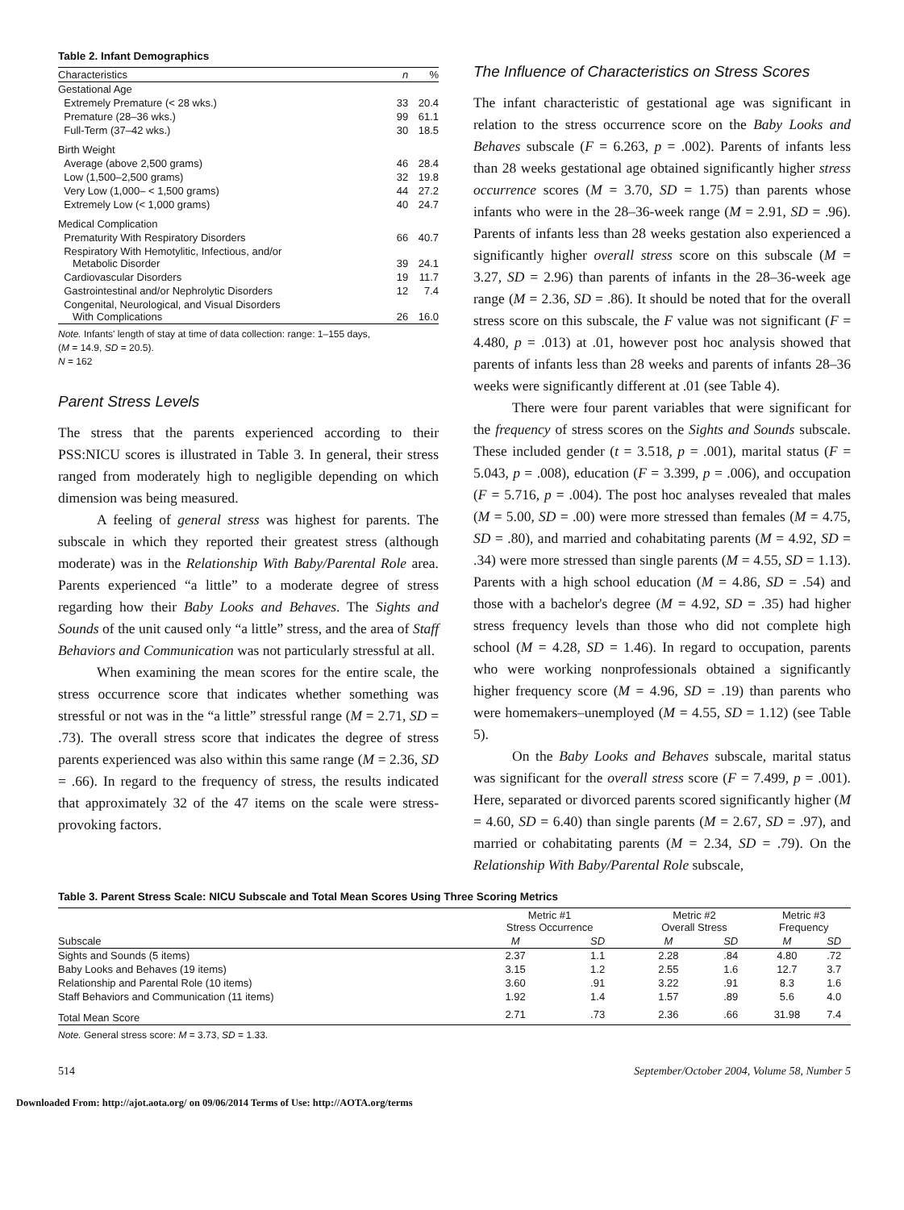Table 2. Infant Demographics
| Characteristics | n | % |
| --- | --- | --- |
| Gestational Age | | |
| Extremely Premature (< 28 wks.) | 33 | 20.4 |
| Premature (28–36 wks.) | 99 | 61.1 |
| Full-Term (37–42 wks.) | 30 | 18.5 |
| Birth Weight | | |
| Average (above 2,500 grams) | 46 | 28.4 |
| Low (1,500–2,500 grams) | 32 | 19.8 |
| Very Low (1,000– < 1,500 grams) | 44 | 27.2 |
| Extremely Low (< 1,000 grams) | 40 | 24.7 |
| Medical Complication | | |
| Prematurity With Respiratory Disorders | 66 | 40.7 |
| Respiratory With Hemotylitic, Infectious, and/or Metabolic Disorder | 39 | 24.1 |
| Cardiovascular Disorders | 19 | 11.7 |
| Gastrointestinal and/or Nephrolytic Disorders | 12 | 7.4 |
| Congenital, Neurological, and Visual Disorders With Complications | 26 | 16.0 |
Note. Infants' length of stay at time of data collection: range: 1–155 days,
(M = 14.9, SD = 20.5).
N = 162
Parent Stress Levels
The stress that the parents experienced according to their PSS:NICU scores is illustrated in Table 3. In general, their stress ranged from moderately high to negligible depending on which dimension was being measured.
A feeling of general stress was highest for parents. The subscale in which they reported their greatest stress (although moderate) was in the Relationship With Baby/Parental Role area. Parents experienced “a little” to a moderate degree of stress regarding how their Baby Looks and Behaves. The Sights and Sounds of the unit caused only “a little” stress, and the area of Staff Behaviors and Communication was not particularly stressful at all.
When examining the mean scores for the entire scale, the stress occurrence score that indicates whether something was stressful or not was in the “a little” stressful range (M = 2.71, SD = .73). The overall stress score that indicates the degree of stress parents experienced was also within this same range (M = 2.36, SD = .66). In regard to the frequency of stress, the results indicated that approximately 32 of the 47 items on the scale were stress-provoking factors.
The Influence of Characteristics on Stress Scores
The infant characteristic of gestational age was significant in relation to the stress occurrence score on the Baby Looks and Behaves subscale (F = 6.263, p = .002). Parents of infants less than 28 weeks gestational age obtained significantly higher stress occurrence scores (M = 3.70, SD = 1.75) than parents whose infants who were in the 28–36-week range (M = 2.91, SD = .96). Parents of infants less than 28 weeks gestation also experienced a significantly higher overall stress score on this subscale (M = 3.27, SD = 2.96) than parents of infants in the 28–36-week age range (M = 2.36, SD = .86). It should be noted that for the overall stress score on this subscale, the F value was not significant (F = 4.480, p = .013) at .01, however post hoc analysis showed that parents of infants less than 28 weeks and parents of infants 28–36 weeks were significantly different at .01 (see Table 4).
There were four parent variables that were significant for the frequency of stress scores on the Sights and Sounds subscale. These included gender (t = 3.518, p = .001), marital status (F = 5.043, p = .008), education (F = 3.399, p = .006), and occupation (F = 5.716, p = .004). The post hoc analyses revealed that males (M = 5.00, SD = .00) were more stressed than females (M = 4.75, SD = .80), and married and cohabitating parents (M = 4.92, SD = .34) were more stressed than single parents (M = 4.55, SD = 1.13). Parents with a high school education (M = 4.86, SD = .54) and those with a bachelor's degree (M = 4.92, SD = .35) had higher stress frequency levels than those who did not complete high school (M = 4.28, SD = 1.46). In regard to occupation, parents who were working nonprofessionals obtained a significantly higher frequency score (M = 4.96, SD = .19) than parents who were homemakers–unemployed (M = 4.55, SD = 1.12) (see Table 5).
On the Baby Looks and Behaves subscale, marital status was significant for the overall stress score (F = 7.499, p = .001). Here, separated or divorced parents scored significantly higher (M = 4.60, SD = 6.40) than single parents (M = 2.67, SD = .97), and married or cohabitating parents (M = 2.34, SD = .79). On the Relationship With Baby/Parental Role subscale,
Table 3. Parent Stress Scale: NICU Subscale and Total Mean Scores Using Three Scoring Metrics
| | Metric #1 Stress Occurrence | | Metric #2 Overall Stress | | Metric #3 Frequency | |
| --- | --- | --- | --- | --- | --- | --- |
| Subscale | M | SD | M | SD | M | SD |
| Sights and Sounds (5 items) | 2.37 | 1.1 | 2.28 | .84 | 4.80 | .72 |
| Baby Looks and Behaves (19 items) | 3.15 | 1.2 | 2.55 | 1.6 | 12.7 | 3.7 |
| Relationship and Parental Role (10 items) | 3.60 | .91 | 3.22 | .91 | 8.3 | 1.6 |
| Staff Behaviors and Communication (11 items) | 1.92 | 1.4 | 1.57 | .89 | 5.6 | 4.0 |
| Total Mean Score | 2.71 | .73 | 2.36 | .66 | 31.98 | 7.4 |
Note. General stress score: M = 3.73, SD = 1.33.
514 September/October 2004, Volume 58, Number 5
Downloaded From: http://ajot.aota.org/ on 09/06/2014 Terms of Use: http://AOTA.org/terms